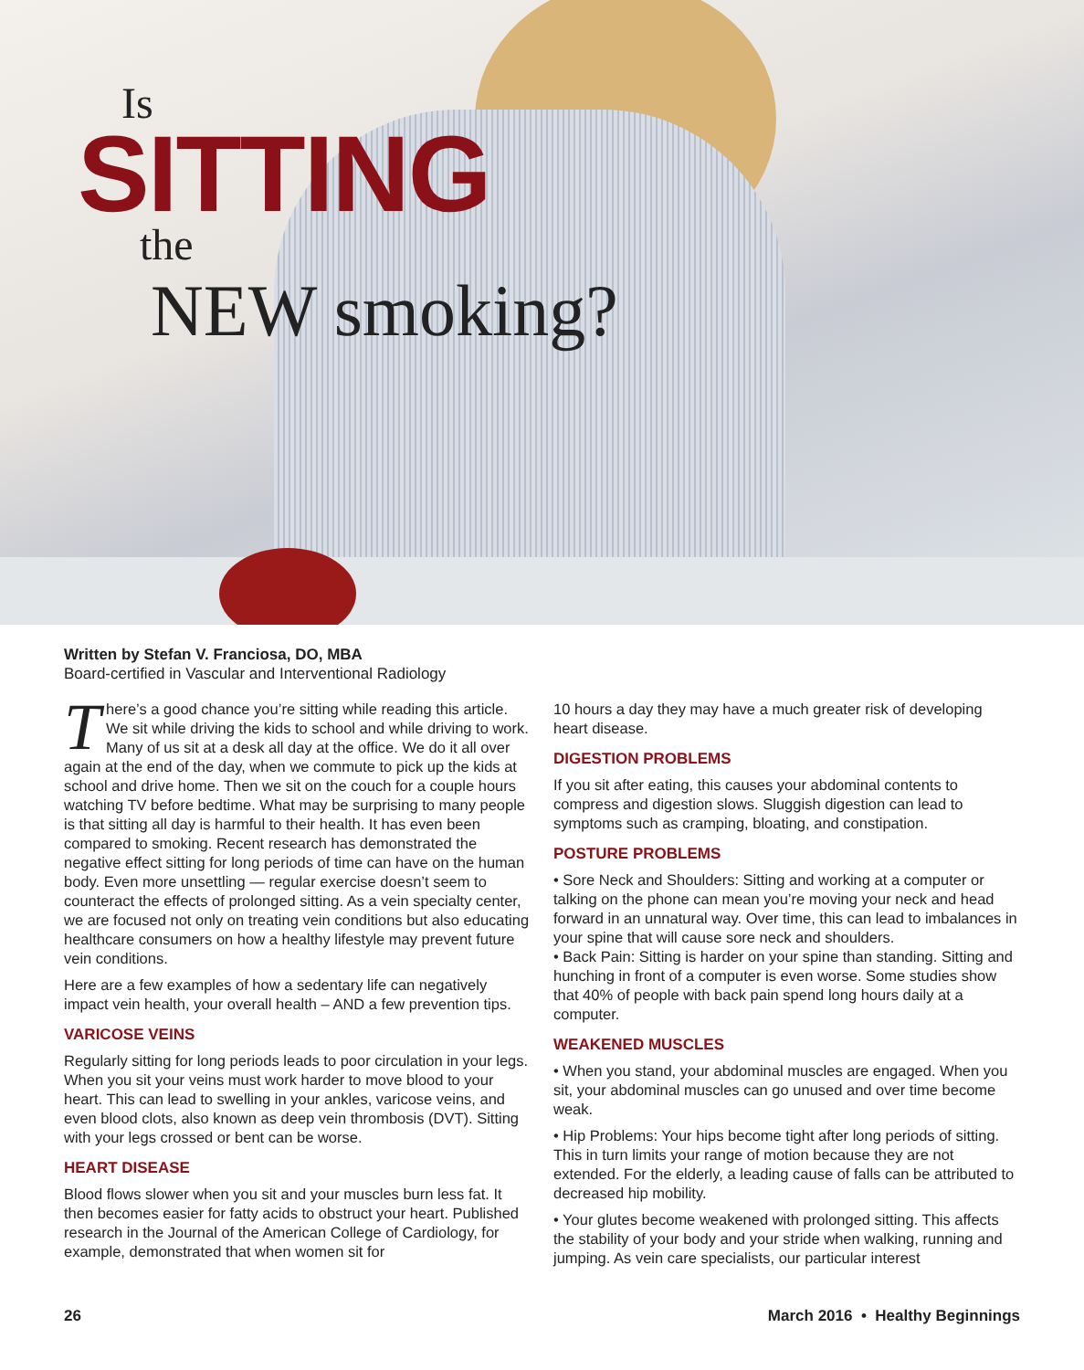Is
SITTING
the
NEW smoking?
Written by Stefan V. Franciosa, DO, MBA
Board-certified in Vascular and Interventional Radiology
There’s a good chance you’re sitting while reading this article. We sit while driving the kids to school and while driving to work. Many of us sit at a desk all day at the office. We do it all over again at the end of the day, when we commute to pick up the kids at school and drive home. Then we sit on the couch for a couple hours watching TV before bedtime. What may be surprising to many people is that sitting all day is harmful to their health. It has even been compared to smoking. Recent research has demonstrated the negative effect sitting for long periods of time can have on the human body. Even more unsettling — regular exercise doesn’t seem to counteract the effects of prolonged sitting. As a vein specialty center, we are focused not only on treating vein conditions but also educating healthcare consumers on how a healthy lifestyle may prevent future vein conditions.
Here are a few examples of how a sedentary life can negatively impact vein health, your overall health – AND a few prevention tips.
VARICOSE VEINS
Regularly sitting for long periods leads to poor circulation in your legs. When you sit your veins must work harder to move blood to your heart. This can lead to swelling in your ankles, varicose veins, and even blood clots, also known as deep vein thrombosis (DVT). Sitting with your legs crossed or bent can be worse.
HEART DISEASE
Blood flows slower when you sit and your muscles burn less fat. It then becomes easier for fatty acids to obstruct your heart. Published research in the Journal of the American College of Cardiology, for example, demonstrated that when women sit for
10 hours a day they may have a much greater risk of developing heart disease.
DIGESTION PROBLEMS
If you sit after eating, this causes your abdominal contents to compress and digestion slows. Sluggish digestion can lead to symptoms such as cramping, bloating, and constipation.
POSTURE PROBLEMS
• Sore Neck and Shoulders: Sitting and working at a computer or talking on the phone can mean you’re moving your neck and head forward in an unnatural way. Over time, this can lead to imbalances in your spine that will cause sore neck and shoulders.
• Back Pain: Sitting is harder on your spine than standing. Sitting and hunching in front of a computer is even worse. Some studies show that 40% of people with back pain spend long hours daily at a computer.
WEAKENED MUSCLES
• When you stand, your abdominal muscles are engaged. When you sit, your abdominal muscles can go unused and over time become weak.
• Hip Problems: Your hips become tight after long periods of sitting. This in turn limits your range of motion because they are not extended. For the elderly, a leading cause of falls can be attributed to decreased hip mobility.
• Your glutes become weakened with prolonged sitting. This affects the stability of your body and your stride when walking, running and jumping. As vein care specialists, our particular interest
26 March 2016 • Healthy Beginnings